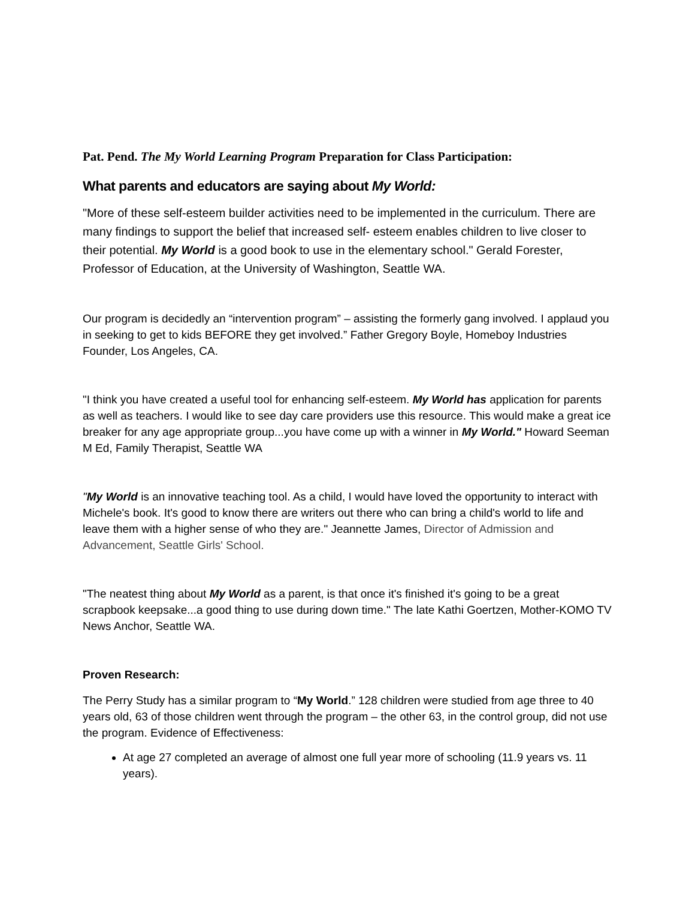Pat. Pend. The My World Learning Program Preparation for Class Participation:
What parents and educators are saying about My World:
"More of these self-esteem builder activities need to be implemented in the curriculum. There are many findings to support the belief that increased self- esteem enables children to live closer to their potential. My World is a good book to use in the elementary school." Gerald Forester, Professor of Education, at the University of Washington, Seattle WA.
Our program is decidedly an “intervention program” – assisting the formerly gang involved. I applaud you in seeking to get to kids BEFORE they get involved.” Father Gregory Boyle, Homeboy Industries Founder, Los Angeles, CA.
"I think you have created a useful tool for enhancing self-esteem. My World has application for parents as well as teachers. I would like to see day care providers use this resource. This would make a great ice breaker for any age appropriate group...you have come up with a winner in My World." Howard Seeman M Ed, Family Therapist, Seattle WA
"My World is an innovative teaching tool. As a child, I would have loved the opportunity to interact with Michele's book. It's good to know there are writers out there who can bring a child's world to life and leave them with a higher sense of who they are." Jeannette James, Director of Admission and Advancement, Seattle Girls' School.
"The neatest thing about My World as a parent, is that once it's finished it's going to be a great scrapbook keepsake...a good thing to use during down time." The late Kathi Goertzen, Mother-KOMO TV News Anchor, Seattle WA.
Proven Research:
The Perry Study has a similar program to “My World.” 128 children were studied from age three to 40 years old, 63 of those children went through the program – the other 63, in the control group, did not use the program. Evidence of Effectiveness:
At age 27 completed an average of almost one full year more of schooling (11.9 years vs. 11 years).